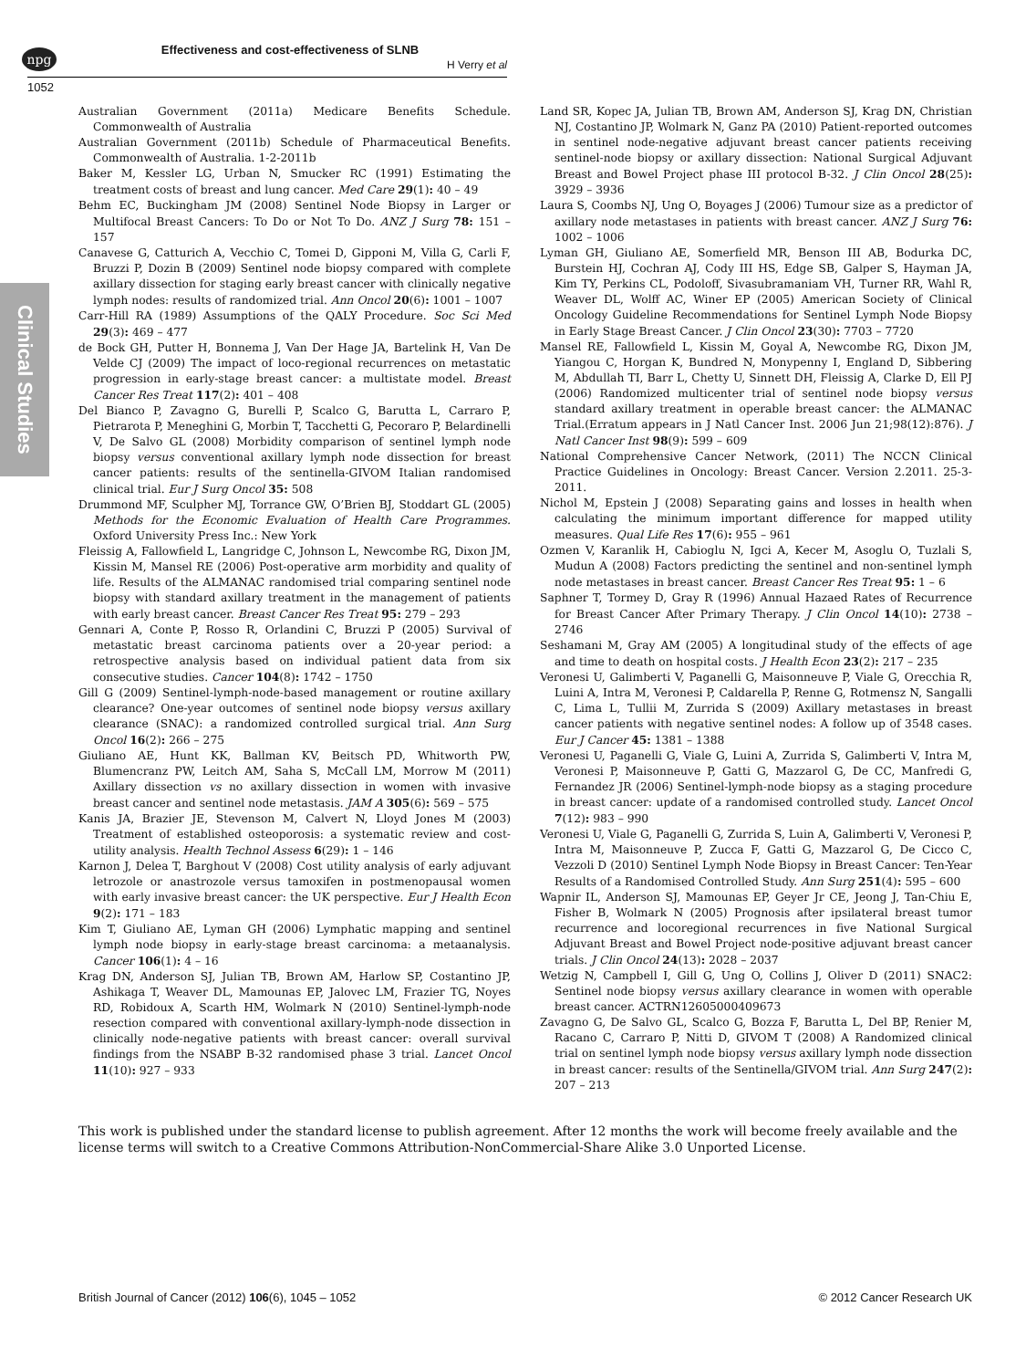npg Effectiveness and cost-effectiveness of SLNB
H Verry et al
1052
Clinical Studies
Australian Government (2011a) Medicare Benefits Schedule. Commonwealth of Australia
Australian Government (2011b) Schedule of Pharmaceutical Benefits. Commonwealth of Australia. 1-2-2011b
Baker M, Kessler LG, Urban N, Smucker RC (1991) Estimating the treatment costs of breast and lung cancer. Med Care 29(1): 40 – 49
Behm EC, Buckingham JM (2008) Sentinel Node Biopsy in Larger or Multifocal Breast Cancers: To Do or Not To Do. ANZ J Surg 78: 151 – 157
Canavese G, Catturich A, Vecchio C, Tomei D, Gipponi M, Villa G, Carli F, Bruzzi P, Dozin B (2009) Sentinel node biopsy compared with complete axillary dissection for staging early breast cancer with clinically negative lymph nodes: results of randomized trial. Ann Oncol 20(6): 1001 – 1007
Carr-Hill RA (1989) Assumptions of the QALY Procedure. Soc Sci Med 29(3): 469 – 477
de Bock GH, Putter H, Bonnema J, Van Der Hage JA, Bartelink H, Van De Velde CJ (2009) The impact of loco-regional recurrences on metastatic progression in early-stage breast cancer: a multistate model. Breast Cancer Res Treat 117(2): 401 – 408
Del Bianco P, Zavagno G, Burelli P, Scalco G, Barutta L, Carraro P, Pietrarota P, Meneghini G, Morbin T, Tacchetti G, Pecoraro P, Belardinelli V, De Salvo GL (2008) Morbidity comparison of sentinel lymph node biopsy versus conventional axillary lymph node dissection for breast cancer patients: results of the sentinella-GIVOM Italian randomised clinical trial. Eur J Surg Oncol 35: 508
Drummond MF, Sculpher MJ, Torrance GW, O’Brien BJ, Stoddart GL (2005) Methods for the Economic Evaluation of Health Care Programmes. Oxford University Press Inc.: New York
Fleissig A, Fallowfield L, Langridge C, Johnson L, Newcombe RG, Dixon JM, Kissin M, Mansel RE (2006) Post-operative arm morbidity and quality of life. Results of the ALMANAC randomised trial comparing sentinel node biopsy with standard axillary treatment in the management of patients with early breast cancer. Breast Cancer Res Treat 95: 279 – 293
Gennari A, Conte P, Rosso R, Orlandini C, Bruzzi P (2005) Survival of metastatic breast carcinoma patients over a 20-year period: a retrospective analysis based on individual patient data from six consecutive studies. Cancer 104(8): 1742 – 1750
Gill G (2009) Sentinel-lymph-node-based management or routine axillary clearance? One-year outcomes of sentinel node biopsy versus axillary clearance (SNAC): a randomized controlled surgical trial. Ann Surg Oncol 16(2): 266 – 275
Giuliano AE, Hunt KK, Ballman KV, Beitsch PD, Whitworth PW, Blumencranz PW, Leitch AM, Saha S, McCall LM, Morrow M (2011) Axillary dissection vs no axillary dissection in women with invasive breast cancer and sentinel node metastasis. JAM A 305(6): 569 – 575
Kanis JA, Brazier JE, Stevenson M, Calvert N, Lloyd Jones M (2003) Treatment of established osteoporosis: a systematic review and cost-utility analysis. Health Technol Assess 6(29): 1 – 146
Karnon J, Delea T, Barghout V (2008) Cost utility analysis of early adjuvant letrozole or anastrozole versus tamoxifen in postmenopausal women with early invasive breast cancer: the UK perspective. Eur J Health Econ 9(2): 171 – 183
Kim T, Giuliano AE, Lyman GH (2006) Lymphatic mapping and sentinel lymph node biopsy in early-stage breast carcinoma: a metaanalysis. Cancer 106(1): 4 – 16
Krag DN, Anderson SJ, Julian TB, Brown AM, Harlow SP, Costantino JP, Ashikaga T, Weaver DL, Mamounas EP, Jalovec LM, Frazier TG, Noyes RD, Robidoux A, Scarth HM, Wolmark N (2010) Sentinel-lymph-node resection compared with conventional axillary-lymph-node dissection in clinically node-negative patients with breast cancer: overall survival findings from the NSABP B-32 randomised phase 3 trial. Lancet Oncol 11(10): 927 – 933
Land SR, Kopec JA, Julian TB, Brown AM, Anderson SJ, Krag DN, Christian NJ, Costantino JP, Wolmark N, Ganz PA (2010) Patient-reported outcomes in sentinel node-negative adjuvant breast cancer patients receiving sentinel-node biopsy or axillary dissection: National Surgical Adjuvant Breast and Bowel Project phase III protocol B-32. J Clin Oncol 28(25): 3929 – 3936
Laura S, Coombs NJ, Ung O, Boyages J (2006) Tumour size as a predictor of axillary node metastases in patients with breast cancer. ANZ J Surg 76: 1002 – 1006
Lyman GH, Giuliano AE, Somerfield MR, Benson III AB, Bodurka DC, Burstein HJ, Cochran AJ, Cody III HS, Edge SB, Galper S, Hayman JA, Kim TY, Perkins CL, Podoloff, Sivasubramaniam VH, Turner RR, Wahl R, Weaver DL, Wolff AC, Winer EP (2005) American Society of Clinical Oncology Guideline Recommendations for Sentinel Lymph Node Biopsy in Early Stage Breast Cancer. J Clin Oncol 23(30): 7703 – 7720
Mansel RE, Fallowfield L, Kissin M, Goyal A, Newcombe RG, Dixon JM, Yiangou C, Horgan K, Bundred N, Monypenny I, England D, Sibbering M, Abdullah TI, Barr L, Chetty U, Sinnett DH, Fleissig A, Clarke D, Ell PJ (2006) Randomized multicenter trial of sentinel node biopsy versus standard axillary treatment in operable breast cancer: the ALMANAC Trial.(Erratum appears in J Natl Cancer Inst. 2006 Jun 21;98(12):876). J Natl Cancer Inst 98(9): 599 – 609
National Comprehensive Cancer Network, (2011) The NCCN Clinical Practice Guidelines in Oncology: Breast Cancer. Version 2.2011. 25-3-2011.
Nichol M, Epstein J (2008) Separating gains and losses in health when calculating the minimum important difference for mapped utility measures. Qual Life Res 17(6): 955 – 961
Ozmen V, Karanlik H, Cabioglu N, Igci A, Kecer M, Asoglu O, Tuzlali S, Mudun A (2008) Factors predicting the sentinel and non-sentinel lymph node metastases in breast cancer. Breast Cancer Res Treat 95: 1 – 6
Saphner T, Tormey D, Gray R (1996) Annual Hazaed Rates of Recurrence for Breast Cancer After Primary Therapy. J Clin Oncol 14(10): 2738 – 2746
Seshamani M, Gray AM (2005) A longitudinal study of the effects of age and time to death on hospital costs. J Health Econ 23(2): 217 – 235
Veronesi U, Galimberti V, Paganelli G, Maisonneuve P, Viale G, Orecchia R, Luini A, Intra M, Veronesi P, Caldarella P, Renne G, Rotmensz N, Sangalli C, Lima L, Tullii M, Zurrida S (2009) Axillary metastases in breast cancer patients with negative sentinel nodes: A follow up of 3548 cases. Eur J Cancer 45: 1381 – 1388
Veronesi U, Paganelli G, Viale G, Luini A, Zurrida S, Galimberti V, Intra M, Veronesi P, Maisonneuve P, Gatti G, Mazzarol G, De CC, Manfredi G, Fernandez JR (2006) Sentinel-lymph-node biopsy as a staging procedure in breast cancer: update of a randomised controlled study. Lancet Oncol 7(12): 983 – 990
Veronesi U, Viale G, Paganelli G, Zurrida S, Luin A, Galimberti V, Veronesi P, Intra M, Maisonneuve P, Zucca F, Gatti G, Mazzarol G, De Cicco C, Vezzoli D (2010) Sentinel Lymph Node Biopsy in Breast Cancer: Ten-Year Results of a Randomised Controlled Study. Ann Surg 251(4): 595 – 600
Wapnir IL, Anderson SJ, Mamounas EP, Geyer Jr CE, Jeong J, Tan-Chiu E, Fisher B, Wolmark N (2005) Prognosis after ipsilateral breast tumor recurrence and locoregional recurrences in five National Surgical Adjuvant Breast and Bowel Project node-positive adjuvant breast cancer trials. J Clin Oncol 24(13): 2028 – 2037
Wetzig N, Campbell I, Gill G, Ung O, Collins J, Oliver D (2011) SNAC2: Sentinel node biopsy versus axillary clearance in women with operable breast cancer. ACTRN12605000409673
Zavagno G, De Salvo GL, Scalco G, Bozza F, Barutta L, Del BP, Renier M, Racano C, Carraro P, Nitti D, GIVOM T (2008) A Randomized clinical trial on sentinel lymph node biopsy versus axillary lymph node dissection in breast cancer: results of the Sentinella/GIVOM trial. Ann Surg 247(2): 207 – 213
This work is published under the standard license to publish agreement. After 12 months the work will become freely available and the license terms will switch to a Creative Commons Attribution-NonCommercial-Share Alike 3.0 Unported License.
British Journal of Cancer (2012) 106(6), 1045 – 1052 © 2012 Cancer Research UK